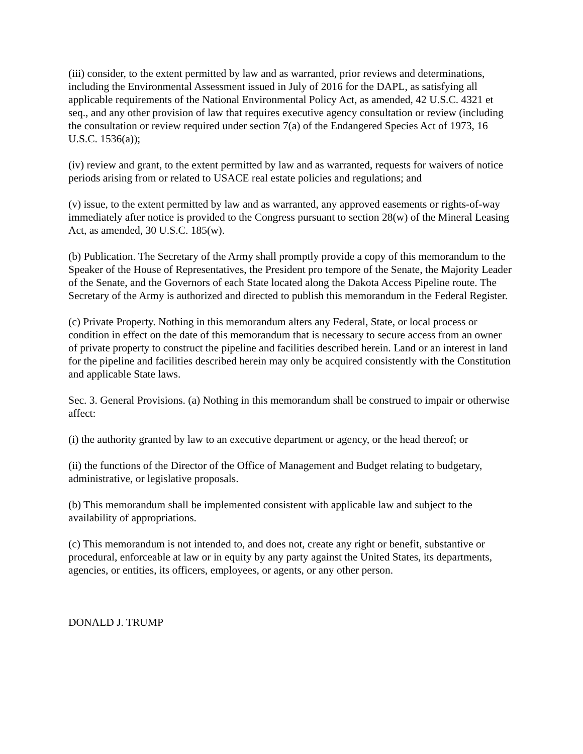(iii) consider, to the extent permitted by law and as warranted, prior reviews and determinations, including the Environmental Assessment issued in July of 2016 for the DAPL, as satisfying all applicable requirements of the National Environmental Policy Act, as amended, 42 U.S.C. 4321 et seq., and any other provision of law that requires executive agency consultation or review (including the consultation or review required under section 7(a) of the Endangered Species Act of 1973, 16 U.S.C. 1536(a));
(iv) review and grant, to the extent permitted by law and as warranted, requests for waivers of notice periods arising from or related to USACE real estate policies and regulations; and
(v) issue, to the extent permitted by law and as warranted, any approved easements or rights-of-way immediately after notice is provided to the Congress pursuant to section 28(w) of the Mineral Leasing Act, as amended, 30 U.S.C. 185(w).
(b) Publication. The Secretary of the Army shall promptly provide a copy of this memorandum to the Speaker of the House of Representatives, the President pro tempore of the Senate, the Majority Leader of the Senate, and the Governors of each State located along the Dakota Access Pipeline route. The Secretary of the Army is authorized and directed to publish this memorandum in the Federal Register.
(c) Private Property. Nothing in this memorandum alters any Federal, State, or local process or condition in effect on the date of this memorandum that is necessary to secure access from an owner of private property to construct the pipeline and facilities described herein. Land or an interest in land for the pipeline and facilities described herein may only be acquired consistently with the Constitution and applicable State laws.
Sec. 3. General Provisions. (a) Nothing in this memorandum shall be construed to impair or otherwise affect:
(i) the authority granted by law to an executive department or agency, or the head thereof; or
(ii) the functions of the Director of the Office of Management and Budget relating to budgetary, administrative, or legislative proposals.
(b) This memorandum shall be implemented consistent with applicable law and subject to the availability of appropriations.
(c) This memorandum is not intended to, and does not, create any right or benefit, substantive or procedural, enforceable at law or in equity by any party against the United States, its departments, agencies, or entities, its officers, employees, or agents, or any other person.
DONALD J. TRUMP